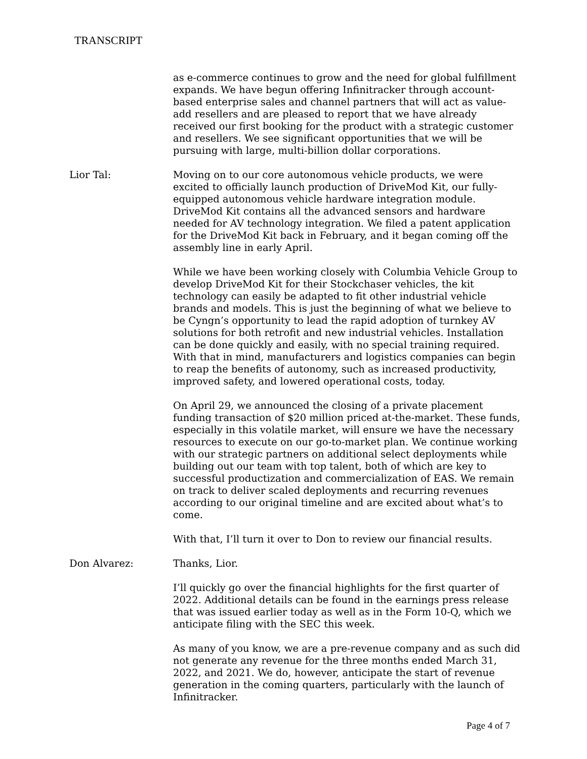TRANSCRIPT
as e-commerce continues to grow and the need for global fulfillment expands. We have begun offering Infinitracker through account-based enterprise sales and channel partners that will act as value-add resellers and are pleased to report that we have already received our first booking for the product with a strategic customer and resellers. We see significant opportunities that we will be pursuing with large, multi-billion dollar corporations.
Lior Tal: Moving on to our core autonomous vehicle products, we were excited to officially launch production of DriveMod Kit, our fully-equipped autonomous vehicle hardware integration module. DriveMod Kit contains all the advanced sensors and hardware needed for AV technology integration. We filed a patent application for the DriveMod Kit back in February, and it began coming off the assembly line in early April.
While we have been working closely with Columbia Vehicle Group to develop DriveMod Kit for their Stockchaser vehicles, the kit technology can easily be adapted to fit other industrial vehicle brands and models. This is just the beginning of what we believe to be Cyngn’s opportunity to lead the rapid adoption of turnkey AV solutions for both retrofit and new industrial vehicles. Installation can be done quickly and easily, with no special training required. With that in mind, manufacturers and logistics companies can begin to reap the benefits of autonomy, such as increased productivity, improved safety, and lowered operational costs, today.
On April 29, we announced the closing of a private placement funding transaction of $20 million priced at-the-market. These funds, especially in this volatile market, will ensure we have the necessary resources to execute on our go-to-market plan. We continue working with our strategic partners on additional select deployments while building out our team with top talent, both of which are key to successful productization and commercialization of EAS. We remain on track to deliver scaled deployments and recurring revenues according to our original timeline and are excited about what’s to come.
With that, I’ll turn it over to Don to review our financial results.
Don Alvarez: Thanks, Lior.
I’ll quickly go over the financial highlights for the first quarter of 2022. Additional details can be found in the earnings press release that was issued earlier today as well as in the Form 10-Q, which we anticipate filing with the SEC this week.
As many of you know, we are a pre-revenue company and as such did not generate any revenue for the three months ended March 31, 2022, and 2021. We do, however, anticipate the start of revenue generation in the coming quarters, particularly with the launch of Infinitracker.
Page 4 of 7